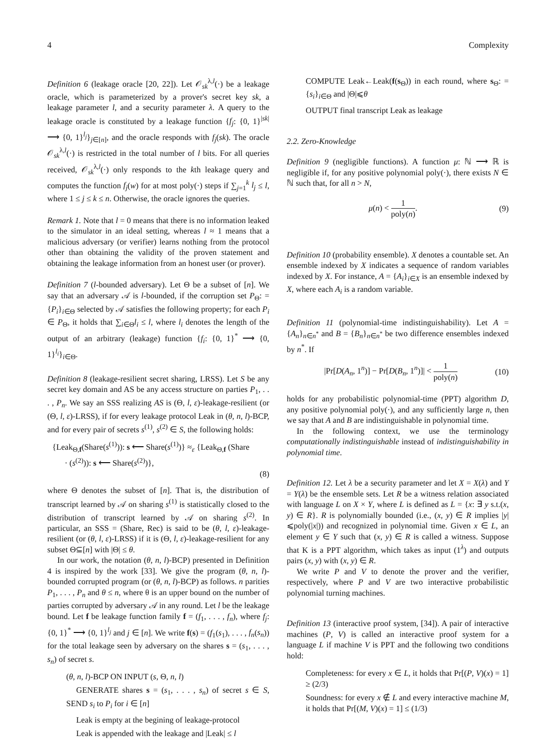4 Complexity
Definition 6 (leakage oracle [20, 22]). Let 𝒪<sub>sk</sub><sup>λ,l</sup>(·) be a leakage oracle, which is parameterized by a prover's secret key sk, a leakage parameter l, and a security parameter λ. A query to the leakage oracle is constituted by a leakage function {f<sub>j</sub>: {0, 1}<sup>|sk|</sup> ⟶ {0, 1}<sup>l<sub>j</sub></sup>}<sub>j∈[n]</sub>, and the oracle responds with f<sub>j</sub>(sk). The oracle 𝒪<sub>sk</sub><sup>λ,l</sup>(·) is restricted in the total number of l bits. For all queries received, 𝒪<sub>sk</sub><sup>λ,l</sup>(·) only responds to the kth leakage query and computes the function f<sub>j</sub>(w) for at most poly(·) steps if ∑<sub>j=1</sub><sup>k</sup> l<sub>j</sub> ≤ l, where 1 ≤ j ≤ k ≤ n. Otherwise, the oracle ignores the queries.
Remark 1. Note that l = 0 means that there is no information leaked to the simulator in an ideal setting, whereas l ≈ 1 means that a malicious adversary (or verifier) learns nothing from the protocol other than obtaining the validity of the proven statement and obtaining the leakage information from an honest user (or prover).
Definition 7 (l-bounded adversary). Let Θ be a subset of [n]. We say that an adversary 𝒜 is l-bounded, if the corruption set P<sub>Θ</sub>: = {P<sub>i</sub>}<sub>i∈Θ</sub> selected by 𝒜 satisfies the following property; for each P<sub>i</sub> ∈ P<sub>Θ</sub>, it holds that ∑<sub>i∈Θ</sub>l<sub>i</sub> ≤ l, where l<sub>i</sub> denotes the length of the output of an arbitrary (leakage) function {f<sub>i</sub>: {0, 1}<sup>*</sup> ⟶ {0, 1}<sup>l<sub>i</sub></sup>}<sub>i∈Θ</sub>.
Definition 8 (leakage-resilient secret sharing, LRSS). Let S be any secret key domain and AS be any access structure on parties P<sub>1</sub>, . . . , P<sub>n</sub>. We say an SSS realizing AS is (Θ, l, ε)-leakage-resilient (or (Θ, l, ε)-LRSS), if for every leakage protocol Leak in (θ, n, l)-BCP, and for every pair of secrets s<sup>(1)</sup>, s<sup>(2)</sup> ∈ S, the following holds:
{Leak<sub>Θ,f</sub>(Share(s<sup>(1)</sup>)): s ⟵ Share(s<sup>(1)</sup>)} ≈<sub>ε</sub> {Leak<sub>Θ,f</sub> (Share
· (s<sup>(2)</sup>)): s ⟵ Share(s<sup>(2)</sup>)},
(8)
where Θ denotes the subset of [n]. That is, the distribution of transcript learned by 𝒜 on sharing s<sup>(1)</sup> is statistically closed to the distribution of transcript learned by 𝒜 on sharing s<sup>(2)</sup>. In particular, an SSS = (Share, Rec) is said to be (θ, l, ε)-leakage-resilient (or (θ, l, ε)-LRSS) if it is (Θ, l, ε)-leakage-resilient for any subset Θ⊆[n] with |Θ| ≤ θ.
In our work, the notation (θ, n, l)-BCP) presented in Definition 4 is inspired by the work [33]. We give the program (θ, n, l)-bounded corrupted program (or (θ, n, l)-BCP) as follows. n parities P<sub>1</sub>, . . . , P<sub>n</sub> and θ ≤ n, where θ is an upper bound on the number of parties corrupted by adversary 𝒜 in any round. Let l be the leakage bound. Let f be leakage function family f = (f<sub>1</sub>, . . . , f<sub>n</sub>), where f<sub>j</sub>: {0, 1}<sup>*</sup> ⟶ {0, 1}<sup>l<sub>j</sub></sup> and j ∈ [n]. We write f(s) = (f<sub>1</sub>(s<sub>1</sub>), . . . , f<sub>n</sub>(s<sub>n</sub>)) for the total leakage seen by adversary on the shares s = (s<sub>1</sub>, . . . , s<sub>n</sub>) of secret s.
(θ, n, l)-BCP ON INPUT (s, Θ, n, l)
GENERATE shares s = (s<sub>1</sub>, . . . , s<sub>n</sub>) of secret s ∈ S, SEND s<sub>i</sub> to P<sub>i</sub> for i ∈ [n]
Leak is empty at the begining of leakage-protocol
Leak is appended with the leakage and |Leak| ≤ l
COMPUTE Leak←Leak(f(s<sub>Θ</sub>)) in each round, where s<sub>Θ</sub>: = {s<sub>i</sub>}<sub>i∈Θ</sub> and |Θ|⩽θ
OUTPUT final transcript Leak as leakage
2.2. Zero-Knowledge
Definition 9 (negligible functions). A function μ: ℕ ⟶ ℝ is negligible if, for any positive polynomial poly(·), there exists N ∈ ℕ such that, for all n > N,
μ(n) < 1 poly(n). (9)
Definition 10 (probability ensemble). X denotes a countable set. An ensemble indexed by X indicates a sequence of random variables indexed by X. For instance, A = {A<sub>i</sub>}<sub>i∈X</sub> is an ensemble indexed by X, where each A<sub>i</sub> is a random variable.
Definition 11 (polynomial-time indistinguishability). Let A = {A<sub>n</sub>}<sub>n∈n<sup>*</sup></sub> and B = {B<sub>n</sub>}<sub>n∈n<sup>*</sup></sub> be two difference ensembles indexed by n<sup>*</sup>. If
|Pr[D(A<sub>n</sub>, 1<sup>n</sup>)] − Pr[D(B<sub>n</sub>, 1<sup>n</sup>)]| < 1 poly(n) (10)
holds for any probabilistic polynomial-time (PPT) algorithm D, any positive polynomial poly(·), and any sufficiently large n, then we say that A and B are indistinguishable in polynomial time.
In the following context, we use the terminology computationally indistinguishable instead of indistinguishability in polynomial time.
Definition 12. Let λ be a security parameter and let X = X(λ) and Y = Y(λ) be the ensemble sets. Let R be a witness relation associated with language L on X × Y, where L is defined as L = {x: ∃ y s.t.(x, y) ∈ R}. R is polynomially bounded (i.e., (x, y) ∈ R implies |y|⩽poly(|x|)) and recognized in polynomial time. Given x ∈ L, an element y ∈ Y such that (x, y) ∈ R is called a witness. Suppose that K is a PPT algorithm, which takes as input (1<sup>λ</sup>) and outputs pairs (x, y) with (x, y) ∈ R.
We write P and V to denote the prover and the verifier, respectively, where P and V are two interactive probabilistic polynomial turning machines.
Definition 13 (interactive proof system, [34]). A pair of interactive machines (P, V) is called an interactive proof system for a language L if machine V is PPT and the following two conditions hold:
Completeness: for every x ∈ L, it holds that Pr[(P, V)(x) = 1] ≥ (2/3)
Soundness: for every x ∉ L and every interactive machine M, it holds that Pr[(M, V)(x) = 1] ≤ (1/3)